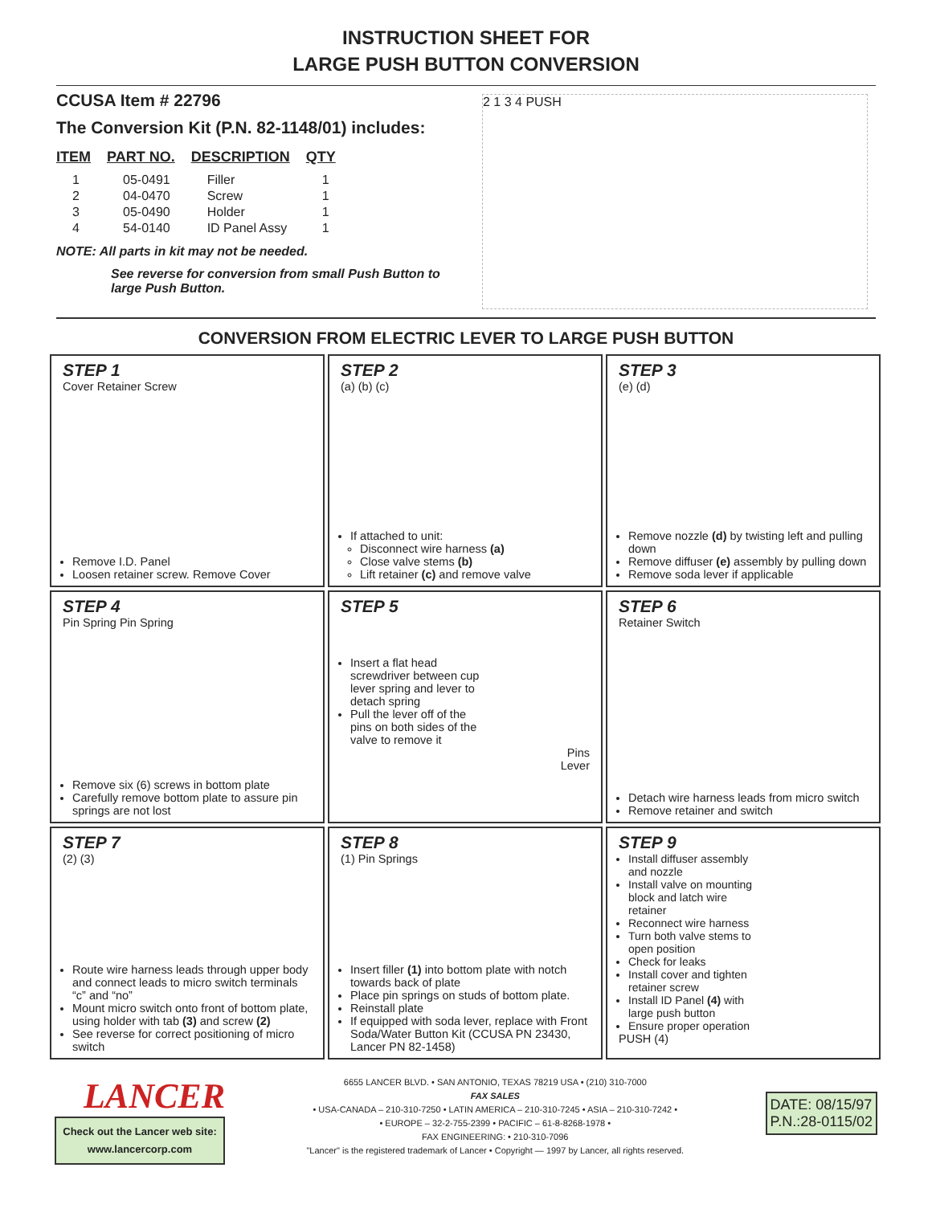INSTRUCTION SHEET FOR
LARGE PUSH BUTTON CONVERSION
CCUSA Item # 22796
The Conversion Kit (P.N. 82-1148/01) includes:
| ITEM | PART NO. | DESCRIPTION | QTY |
| --- | --- | --- | --- |
| 1 | 05-0491 | Filler | 1 |
| 2 | 04-0470 | Screw | 1 |
| 3 | 05-0490 | Holder | 1 |
| 4 | 54-0140 | ID Panel Assy | 1 |
NOTE: All parts in kit may not be needed.
See reverse for conversion from small Push Button to large Push Button.
2 1 3 4 PUSH
CONVERSION FROM ELECTRIC LEVER TO LARGE PUSH BUTTON
STEP 1
Cover Retainer Screw
Remove I.D. Panel
Loosen retainer screw. Remove Cover
STEP 2
(a) (b) (c)
If attached to unit:
Disconnect wire harness (a)
Close valve stems (b)
Lift retainer (c) and remove valve
STEP 3
(e) (d)
Remove nozzle (d) by twisting left and pulling down
Remove diffuser (e) assembly by pulling down
Remove soda lever if applicable
STEP 4
Pin Spring Pin Spring
Remove six (6) screws in bottom plate
Carefully remove bottom plate to assure pin springs are not lost
STEP 5
Insert a flat head screwdriver between cup lever spring and lever to detach spring
Pull the lever off of the pins on both sides of the valve to remove it
Pins
Lever
STEP 6
Retainer Switch
Detach wire harness leads from micro switch
Remove retainer and switch
STEP 7
(2) (3)
Route wire harness leads through upper body and connect leads to micro switch terminals “c” and “no”
Mount micro switch onto front of bottom plate, using holder with tab (3) and screw (2)
See reverse for correct positioning of micro switch
STEP 8
(1) Pin Springs
Insert filler (1) into bottom plate with notch towards back of plate
Place pin springs on studs of bottom plate.
Reinstall plate
If equipped with soda lever, replace with Front Soda/Water Button Kit (CCUSA PN 23430, Lancer PN 82-1458)
STEP 9
Install diffuser assembly and nozzle
Install valve on mounting block and latch wire retainer
Reconnect wire harness
Turn both valve stems to open position
Check for leaks
Install cover and tighten retainer screw
Install ID Panel (4) with large push button
Ensure proper operation
PUSH (4)
LANCER
Check out the Lancer web site:
www.lancercorp.com
6655 LANCER BLVD. • SAN ANTONIO, TEXAS 78219 USA • (210) 310-7000
FAX SALES
• USA-CANADA – 210-310-7250 • LATIN AMERICA – 210-310-7245 • ASIA – 210-310-7242 •
• EUROPE – 32-2-755-2399 • PACIFIC – 61-8-8268-1978 •
FAX ENGINEERING: • 210-310-7096
"Lancer" is the registered trademark of Lancer • Copyright — 1997 by Lancer, all rights reserved.
DATE: 08/15/97
P.N.:28-0115/02